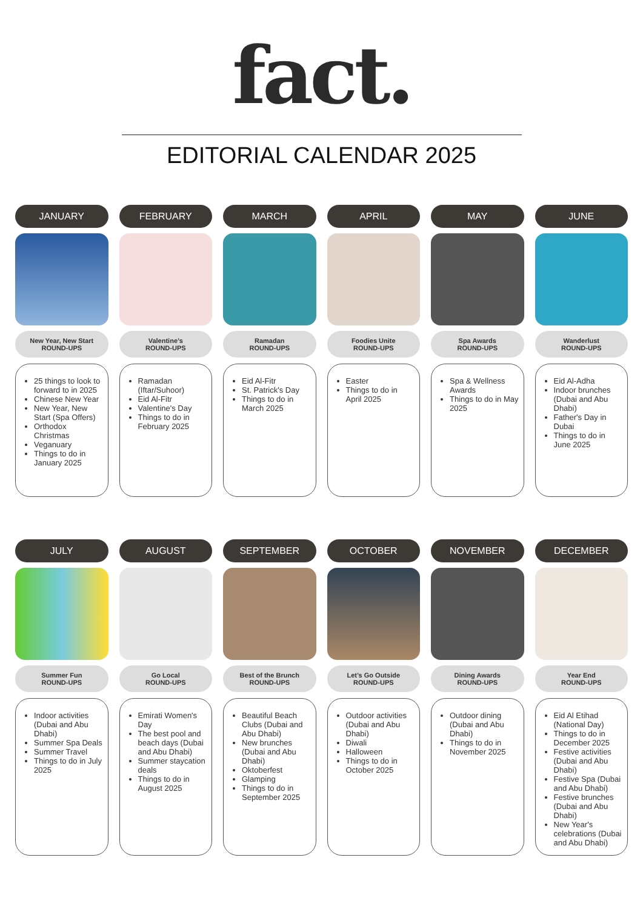fact.
EDITORIAL CALENDAR 2025
JANUARY
New Year, New Start
ROUND-UPS
25 things to look to forward to in 2025
Chinese New Year
New Year, New Start (Spa Offers)
Orthodox Christmas
Veganuary
Things to do in January 2025
FEBRUARY
Valentine’s
ROUND-UPS
Ramadan (Iftar/Suhoor)
Eid Al-Fitr
Valentine's Day
Things to do in February 2025
MARCH
Ramadan
ROUND-UPS
Eid Al-Fitr
St. Patrick's Day
Things to do in March 2025
APRIL
Foodies Unite
ROUND-UPS
Easter
Things to do in April 2025
MAY
Spa Awards
ROUND-UPS
Spa & Wellness Awards
Things to do in May 2025
JUNE
Wanderlust
ROUND-UPS
Eid Al-Adha
Indoor brunches (Dubai and Abu Dhabi)
Father's Day in Dubai
Things to do in June 2025
JULY
Summer Fun
ROUND-UPS
Indoor activities (Dubai and Abu Dhabi)
Summer Spa Deals
Summer Travel
Things to do in July 2025
AUGUST
Go Local
ROUND-UPS
Emirati Women's Day
The best pool and beach days (Dubai and Abu Dhabi)
Summer staycation deals
Things to do in August 2025
SEPTEMBER
Best of the Brunch
ROUND-UPS
Beautiful Beach Clubs (Dubai and Abu Dhabi)
New brunches (Dubai and Abu Dhabi)
Oktoberfest
Glamping
Things to do in September 2025
OCTOBER
Let’s Go Outside
ROUND-UPS
Outdoor activities (Dubai and Abu Dhabi)
Diwali
Halloween
Things to do in October 2025
NOVEMBER
Dining Awards
ROUND-UPS
Outdoor dining (Dubai and Abu Dhabi)
Things to do in November 2025
DECEMBER
Year End
ROUND-UPS
Eid Al Etihad (National Day)
Things to do in December 2025
Festive activities (Dubai and Abu Dhabi)
Festive Spa (Dubai and Abu Dhabi)
Festive brunches (Dubai and Abu Dhabi)
New Year's celebrations (Dubai and Abu Dhabi)